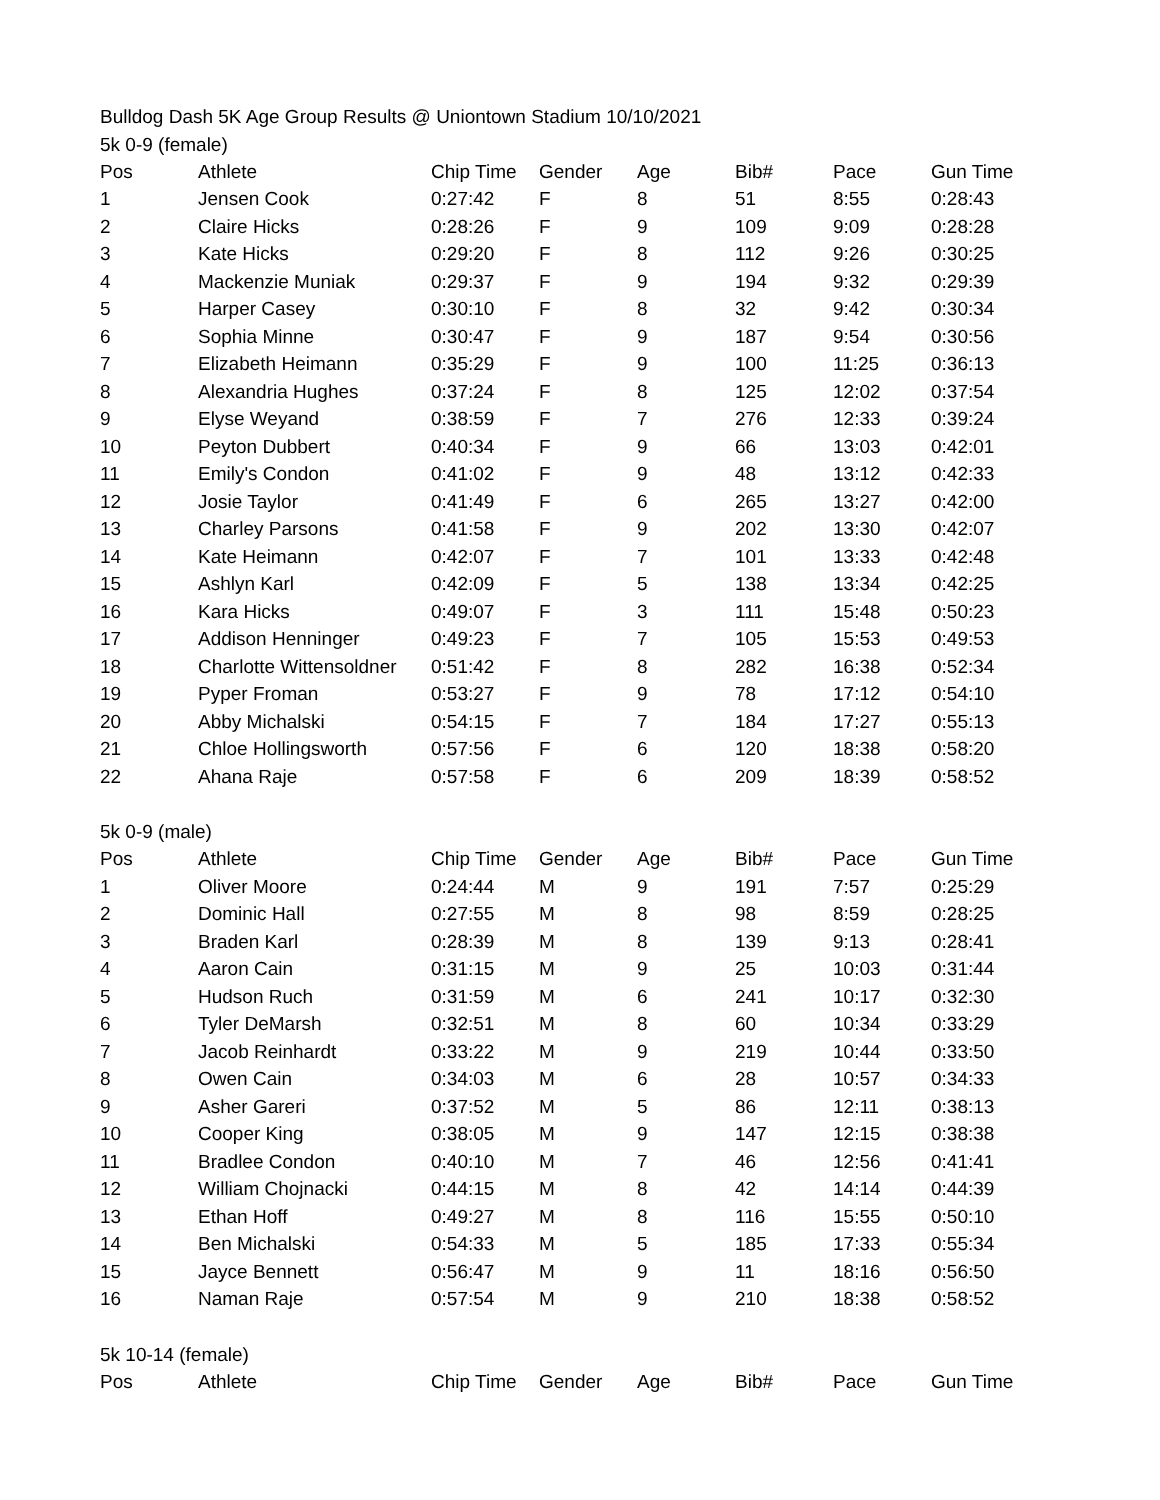Bulldog Dash 5K Age Group Results @ Uniontown Stadium 10/10/2021
5k 0-9 (female)
| Pos | Athlete | Chip Time | Gender | Age | Bib# | Pace | Gun Time |
| --- | --- | --- | --- | --- | --- | --- | --- |
| 1 | Jensen Cook | 0:27:42 | F | 8 | 51 | 8:55 | 0:28:43 |
| 2 | Claire Hicks | 0:28:26 | F | 9 | 109 | 9:09 | 0:28:28 |
| 3 | Kate Hicks | 0:29:20 | F | 8 | 112 | 9:26 | 0:30:25 |
| 4 | Mackenzie Muniak | 0:29:37 | F | 9 | 194 | 9:32 | 0:29:39 |
| 5 | Harper Casey | 0:30:10 | F | 8 | 32 | 9:42 | 0:30:34 |
| 6 | Sophia Minne | 0:30:47 | F | 9 | 187 | 9:54 | 0:30:56 |
| 7 | Elizabeth Heimann | 0:35:29 | F | 9 | 100 | 11:25 | 0:36:13 |
| 8 | Alexandria Hughes | 0:37:24 | F | 8 | 125 | 12:02 | 0:37:54 |
| 9 | Elyse Weyand | 0:38:59 | F | 7 | 276 | 12:33 | 0:39:24 |
| 10 | Peyton Dubbert | 0:40:34 | F | 9 | 66 | 13:03 | 0:42:01 |
| 11 | Emily's Condon | 0:41:02 | F | 9 | 48 | 13:12 | 0:42:33 |
| 12 | Josie Taylor | 0:41:49 | F | 6 | 265 | 13:27 | 0:42:00 |
| 13 | Charley Parsons | 0:41:58 | F | 9 | 202 | 13:30 | 0:42:07 |
| 14 | Kate Heimann | 0:42:07 | F | 7 | 101 | 13:33 | 0:42:48 |
| 15 | Ashlyn Karl | 0:42:09 | F | 5 | 138 | 13:34 | 0:42:25 |
| 16 | Kara Hicks | 0:49:07 | F | 3 | 111 | 15:48 | 0:50:23 |
| 17 | Addison Henninger | 0:49:23 | F | 7 | 105 | 15:53 | 0:49:53 |
| 18 | Charlotte Wittensoldner | 0:51:42 | F | 8 | 282 | 16:38 | 0:52:34 |
| 19 | Pyper Froman | 0:53:27 | F | 9 | 78 | 17:12 | 0:54:10 |
| 20 | Abby Michalski | 0:54:15 | F | 7 | 184 | 17:27 | 0:55:13 |
| 21 | Chloe Hollingsworth | 0:57:56 | F | 6 | 120 | 18:38 | 0:58:20 |
| 22 | Ahana Raje | 0:57:58 | F | 6 | 209 | 18:39 | 0:58:52 |
5k 0-9 (male)
| Pos | Athlete | Chip Time | Gender | Age | Bib# | Pace | Gun Time |
| --- | --- | --- | --- | --- | --- | --- | --- |
| 1 | Oliver Moore | 0:24:44 | M | 9 | 191 | 7:57 | 0:25:29 |
| 2 | Dominic Hall | 0:27:55 | M | 8 | 98 | 8:59 | 0:28:25 |
| 3 | Braden Karl | 0:28:39 | M | 8 | 139 | 9:13 | 0:28:41 |
| 4 | Aaron Cain | 0:31:15 | M | 9 | 25 | 10:03 | 0:31:44 |
| 5 | Hudson Ruch | 0:31:59 | M | 6 | 241 | 10:17 | 0:32:30 |
| 6 | Tyler DeMarsh | 0:32:51 | M | 8 | 60 | 10:34 | 0:33:29 |
| 7 | Jacob Reinhardt | 0:33:22 | M | 9 | 219 | 10:44 | 0:33:50 |
| 8 | Owen Cain | 0:34:03 | M | 6 | 28 | 10:57 | 0:34:33 |
| 9 | Asher Gareri | 0:37:52 | M | 5 | 86 | 12:11 | 0:38:13 |
| 10 | Cooper King | 0:38:05 | M | 9 | 147 | 12:15 | 0:38:38 |
| 11 | Bradlee Condon | 0:40:10 | M | 7 | 46 | 12:56 | 0:41:41 |
| 12 | William Chojnacki | 0:44:15 | M | 8 | 42 | 14:14 | 0:44:39 |
| 13 | Ethan Hoff | 0:49:27 | M | 8 | 116 | 15:55 | 0:50:10 |
| 14 | Ben Michalski | 0:54:33 | M | 5 | 185 | 17:33 | 0:55:34 |
| 15 | Jayce Bennett | 0:56:47 | M | 9 | 11 | 18:16 | 0:56:50 |
| 16 | Naman Raje | 0:57:54 | M | 9 | 210 | 18:38 | 0:58:52 |
5k 10-14 (female)
| Pos | Athlete | Chip Time | Gender | Age | Bib# | Pace | Gun Time |
| --- | --- | --- | --- | --- | --- | --- | --- |